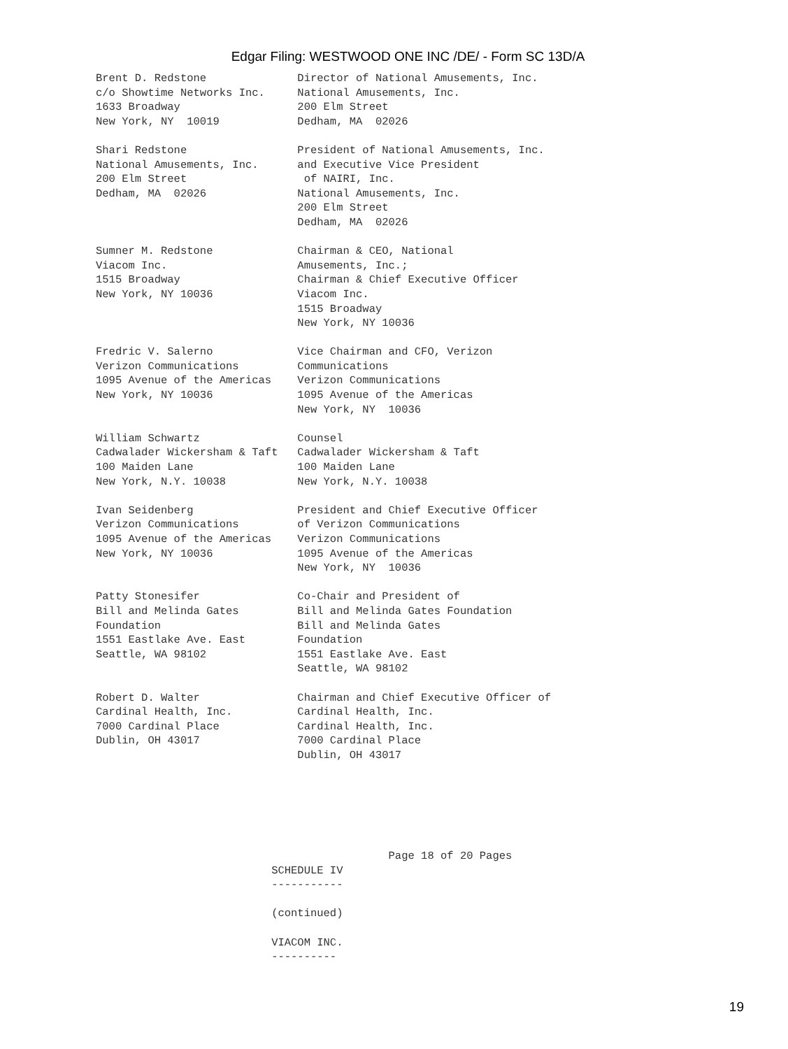Edgar Filing: WESTWOOD ONE INC /DE/ - Form SC 13D/A
Brent D. Redstone              Director of National Amusements, Inc.
c/o Showtime Networks Inc.     National Amusements, Inc.
1633 Broadway                  200 Elm Street
New York, NY  10019            Dedham, MA  02026

Shari Redstone                 President of National Amusements, Inc.
National Amusements, Inc.      and Executive Vice President
200 Elm Street                  of NAIRI, Inc.
Dedham, MA  02026              National Amusements, Inc.
                               200 Elm Street
                               Dedham, MA  02026

Sumner M. Redstone             Chairman & CEO, National
Viacom Inc.                    Amusements, Inc.;
1515 Broadway                  Chairman & Chief Executive Officer
New York, NY 10036             Viacom Inc.
                               1515 Broadway
                               New York, NY 10036

Fredric V. Salerno             Vice Chairman and CFO, Verizon
Verizon Communications         Communications
1095 Avenue of the Americas    Verizon Communications
New York, NY 10036             1095 Avenue of the Americas
                               New York, NY  10036

William Schwartz               Counsel
Cadwalader Wickersham & Taft   Cadwalader Wickersham & Taft
100 Maiden Lane                100 Maiden Lane
New York, N.Y. 10038           New York, N.Y. 10038

Ivan Seidenberg                President and Chief Executive Officer
Verizon Communications         of Verizon Communications
1095 Avenue of the Americas    Verizon Communications
New York, NY 10036             1095 Avenue of the Americas
                               New York, NY  10036

Patty Stonesifer               Co-Chair and President of
Bill and Melinda Gates         Bill and Melinda Gates Foundation
Foundation                     Bill and Melinda Gates
1551 Eastlake Ave. East        Foundation
Seattle, WA 98102              1551 Eastlake Ave. East
                               Seattle, WA 98102

Robert D. Walter               Chairman and Chief Executive Officer of
Cardinal Health, Inc.          Cardinal Health, Inc.
7000 Cardinal Place            Cardinal Health, Inc.
Dublin, OH 43017               7000 Cardinal Place
                               Dublin, OH 43017






                                             Page 18 of 20 Pages
                           SCHEDULE IV
                           -----------

                           (continued)

                           VIACOM INC.
                           ----------
19